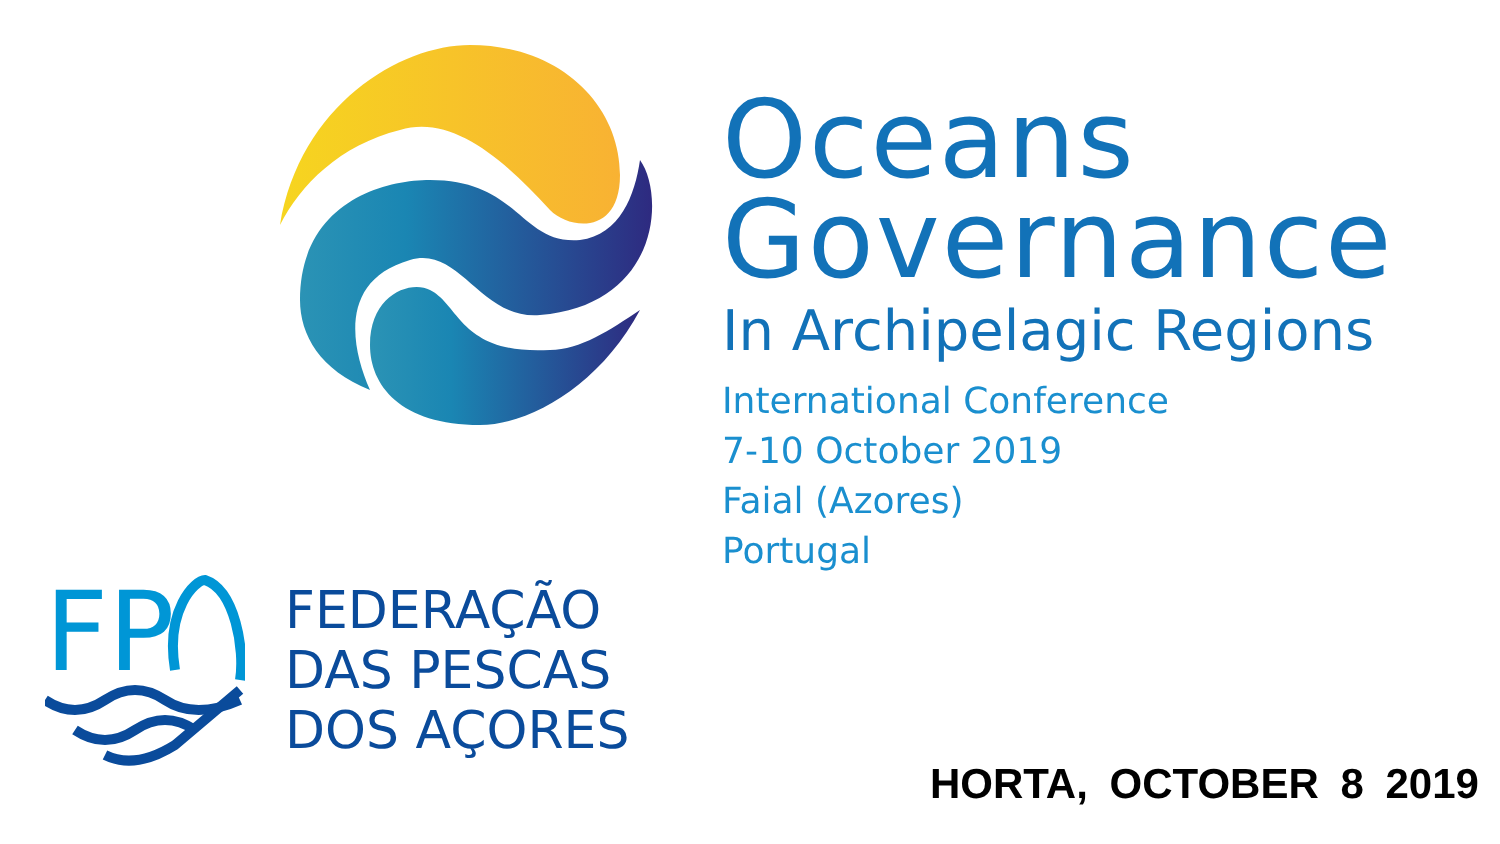Oceans
Governance
In Archipelagic Regions
International Conference
7-10 October 2019
Faial (Azores)
Portugal
FP
FEDERAÇÃO
DAS PESCAS
DOS AÇORES
HORTA, OCTOBER 8 2019